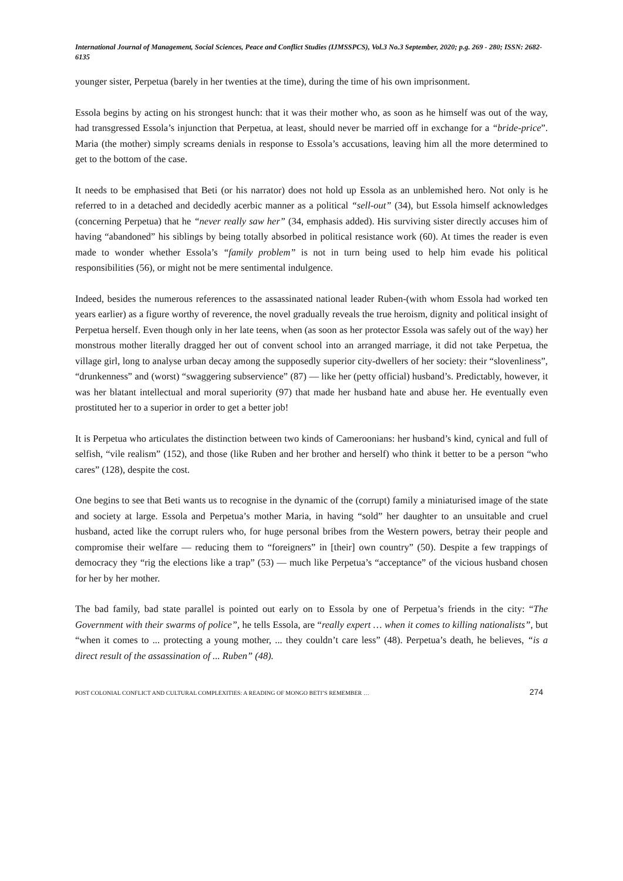International Journal of Management, Social Sciences, Peace and Conflict Studies (IJMSSPCS), Vol.3 No.3 September, 2020; p.g. 269 - 280; ISSN: 2682-6135
younger sister, Perpetua (barely in her twenties at the time), during the time of his own imprisonment.
Essola begins by acting on his strongest hunch: that it was their mother who, as soon as he himself was out of the way, had transgressed Essola’s injunction that Perpetua, at least, should never be married off in exchange for a “bride-price”. Maria (the mother) simply screams denials in response to Essola’s accusations, leaving him all the more determined to get to the bottom of the case.
It needs to be emphasised that Beti (or his narrator) does not hold up Essola as an unblemished hero. Not only is he referred to in a detached and decidedly acerbic manner as a political “sell-out” (34), but Essola himself acknowledges (concerning Perpetua) that he “never really saw her” (34, emphasis added). His surviving sister directly accuses him of having “abandoned” his siblings by being totally absorbed in political resistance work (60). At times the reader is even made to wonder whether Essola’s “family problem” is not in turn being used to help him evade his political responsibilities (56), or might not be mere sentimental indulgence.
Indeed, besides the numerous references to the assassinated national leader Ruben-(with whom Essola had worked ten years earlier) as a figure worthy of reverence, the novel gradually reveals the true heroism, dignity and political insight of Perpetua herself. Even though only in her late teens, when (as soon as her protector Essola was safely out of the way) her monstrous mother literally dragged her out of convent school into an arranged marriage, it did not take Perpetua, the village girl, long to analyse urban decay among the supposedly superior city-dwellers of her society: their “slovenliness”, “drunkenness” and (worst) “swaggering subservience” (87) — like her (petty official) husband’s. Predictably, however, it was her blatant intellectual and moral superiority (97) that made her husband hate and abuse her. He eventually even prostituted her to a superior in order to get a better job!
It is Perpetua who articulates the distinction between two kinds of Cameroonians: her husband’s kind, cynical and full of selfish, “vile realism” (152), and those (like Ruben and her brother and herself) who think it better to be a person “who cares” (128), despite the cost.
One begins to see that Beti wants us to recognise in the dynamic of the (corrupt) family a miniaturised image of the state and society at large. Essola and Perpetua’s mother Maria, in having “sold” her daughter to an unsuitable and cruel husband, acted like the corrupt rulers who, for huge personal bribes from the Western powers, betray their people and compromise their welfare — reducing them to “foreigners” in [their] own country” (50). Despite a few trappings of democracy they “rig the elections like a trap” (53) — much like Perpetua’s “acceptance” of the vicious husband chosen for her by her mother.
The bad family, bad state parallel is pointed out early on to Essola by one of Perpetua’s friends in the city: “The Government with their swarms of police”, he tells Essola, are “really expert … when it comes to killing nationalists”, but “when it comes to ... protecting a young mother, ... they couldn’t care less” (48). Perpetua’s death, he believes, “is a direct result of the assassination of ... Ruben” (48).
POST COLONIAL CONFLICT AND CULTURAL COMPLEXITIES: A READING OF MONGO BETI’S REMEMBER … 274